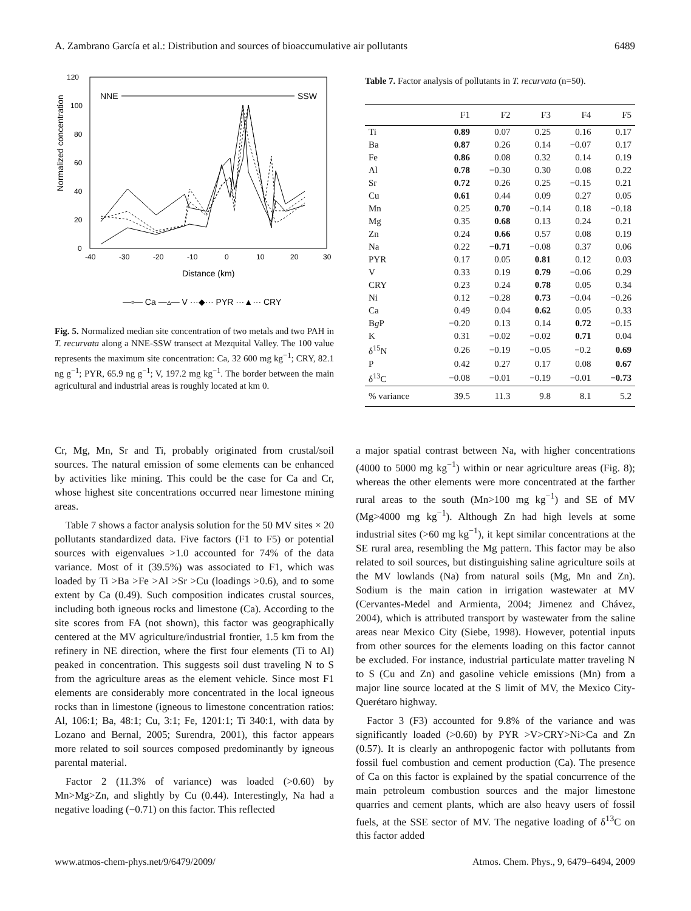A. Zambrano García et al.: Distribution and sources of bioaccumulative air pollutants 6489
120
100
80
60
40
20
0
-40
-30
-20
-10
0
10
20
30
Distance (km)
Normalized concentration
NNE
SSW
—▫— Ca —▵— V ···◆··· PYR ···▲··· CRY
Fig. 5. Normalized median site concentration of two metals and two PAH in T. recurvata along a NNE-SSW transect at Mezquital Valley. The 100 value represents the maximum site concentration: Ca, 32 600 mg kg<sup>−1</sup>; CRY, 82.1 ng g<sup>−1</sup>; PYR, 65.9 ng g<sup>−1</sup>; V, 197.2 mg kg<sup>−1</sup>. The border between the main agricultural and industrial areas is roughly located at km 0.
Table 7. Factor analysis of pollutants in T. recurvata (n=50).
| | F1 | F2 | F3 | F4 | F5 |
| --- | --- | --- | --- | --- | --- |
| Ti | 0.89 | 0.07 | 0.25 | 0.16 | 0.17 |
| Ba | 0.87 | 0.26 | 0.14 | −0.07 | 0.17 |
| Fe | 0.86 | 0.08 | 0.32 | 0.14 | 0.19 |
| Al | 0.78 | −0.30 | 0.30 | 0.08 | 0.22 |
| Sr | 0.72 | 0.26 | 0.25 | −0.15 | 0.21 |
| Cu | 0.61 | 0.44 | 0.09 | 0.27 | 0.05 |
| Mn | 0.25 | 0.70 | −0.14 | 0.18 | −0.18 |
| Mg | 0.35 | 0.68 | 0.13 | 0.24 | 0.21 |
| Zn | 0.24 | 0.66 | 0.57 | 0.08 | 0.19 |
| Na | 0.22 | −0.71 | −0.08 | 0.37 | 0.06 |
| PYR | 0.17 | 0.05 | 0.81 | 0.12 | 0.03 |
| V | 0.33 | 0.19 | 0.79 | −0.06 | 0.29 |
| CRY | 0.23 | 0.24 | 0.78 | 0.05 | 0.34 |
| Ni | 0.12 | −0.28 | 0.73 | −0.04 | −0.26 |
| Ca | 0.49 | 0.04 | 0.62 | 0.05 | 0.33 |
| B g P | −0.20 | 0.13 | 0.14 | 0.72 | −0.15 |
| K | 0.31 | −0.02 | −0.02 | 0.71 | 0.04 |
| δ<sup>15</sup>N | 0.26 | −0.19 | −0.05 | −0.2 | 0.69 |
| P | 0.42 | 0.27 | 0.17 | 0.08 | 0.67 |
| δ<sup>13</sup>C | −0.08 | −0.01 | −0.19 | −0.01 | −0.73 |
| % variance | 39.5 | 11.3 | 9.8 | 8.1 | 5.2 |
Cr, Mg, Mn, Sr and Ti, probably originated from crustal/soil sources. The natural emission of some elements can be enhanced by activities like mining. This could be the case for Ca and Cr, whose highest site concentrations occurred near limestone mining areas.
Table 7 shows a factor analysis solution for the 50 MV sites × 20 pollutants standardized data. Five factors (F1 to F5) or potential sources with eigenvalues >1.0 accounted for 74% of the data variance. Most of it (39.5%) was associated to F1, which was loaded by Ti >Ba >Fe >Al >Sr >Cu (loadings >0.6), and to some extent by Ca (0.49). Such composition indicates crustal sources, including both igneous rocks and limestone (Ca). According to the site scores from FA (not shown), this factor was geographically centered at the MV agriculture/industrial frontier, 1.5 km from the refinery in NE direction, where the first four elements (Ti to Al) peaked in concentration. This suggests soil dust traveling N to S from the agriculture areas as the element vehicle. Since most F1 elements are considerably more concentrated in the local igneous rocks than in limestone (igneous to limestone concentration ratios: Al, 106:1; Ba, 48:1; Cu, 3:1; Fe, 1201:1; Ti 340:1, with data by Lozano and Bernal, 2005; Surendra, 2001), this factor appears more related to soil sources composed predominantly by igneous parental material.
Factor 2 (11.3% of variance) was loaded (>0.60) by Mn>Mg>Zn, and slightly by Cu (0.44). Interestingly, Na had a negative loading (−0.71) on this factor. This reflected
a major spatial contrast between Na, with higher concentrations (4000 to 5000 mg kg<sup>−1</sup>) within or near agriculture areas (Fig. 8); whereas the other elements were more concentrated at the farther rural areas to the south (Mn>100 mg kg<sup>−1</sup>) and SE of MV (Mg>4000 mg kg<sup>−1</sup>). Although Zn had high levels at some industrial sites (>60 mg kg<sup>−1</sup>), it kept similar concentrations at the SE rural area, resembling the Mg pattern. This factor may be also related to soil sources, but distinguishing saline agriculture soils at the MV lowlands (Na) from natural soils (Mg, Mn and Zn). Sodium is the main cation in irrigation wastewater at MV (Cervantes-Medel and Armienta, 2004; Jimenez and Chávez, 2004), which is attributed transport by wastewater from the saline areas near Mexico City (Siebe, 1998). However, potential inputs from other sources for the elements loading on this factor cannot be excluded. For instance, industrial particulate matter traveling N to S (Cu and Zn) and gasoline vehicle emissions (Mn) from a major line source located at the S limit of MV, the Mexico City-Querétaro highway.
Factor 3 (F3) accounted for 9.8% of the variance and was significantly loaded (>0.60) by PYR >V>CRY>Ni>Ca and Zn (0.57). It is clearly an anthropogenic factor with pollutants from fossil fuel combustion and cement production (Ca). The presence of Ca on this factor is explained by the spatial concurrence of the main petroleum combustion sources and the major limestone quarries and cement plants, which are also heavy users of fossil fuels, at the SSE sector of MV. The negative loading of δ<sup>13</sup>C on this factor added
www.atmos-chem-phys.net/9/6479/2009/ Atmos. Chem. Phys., 9, 6479–6494, 2009